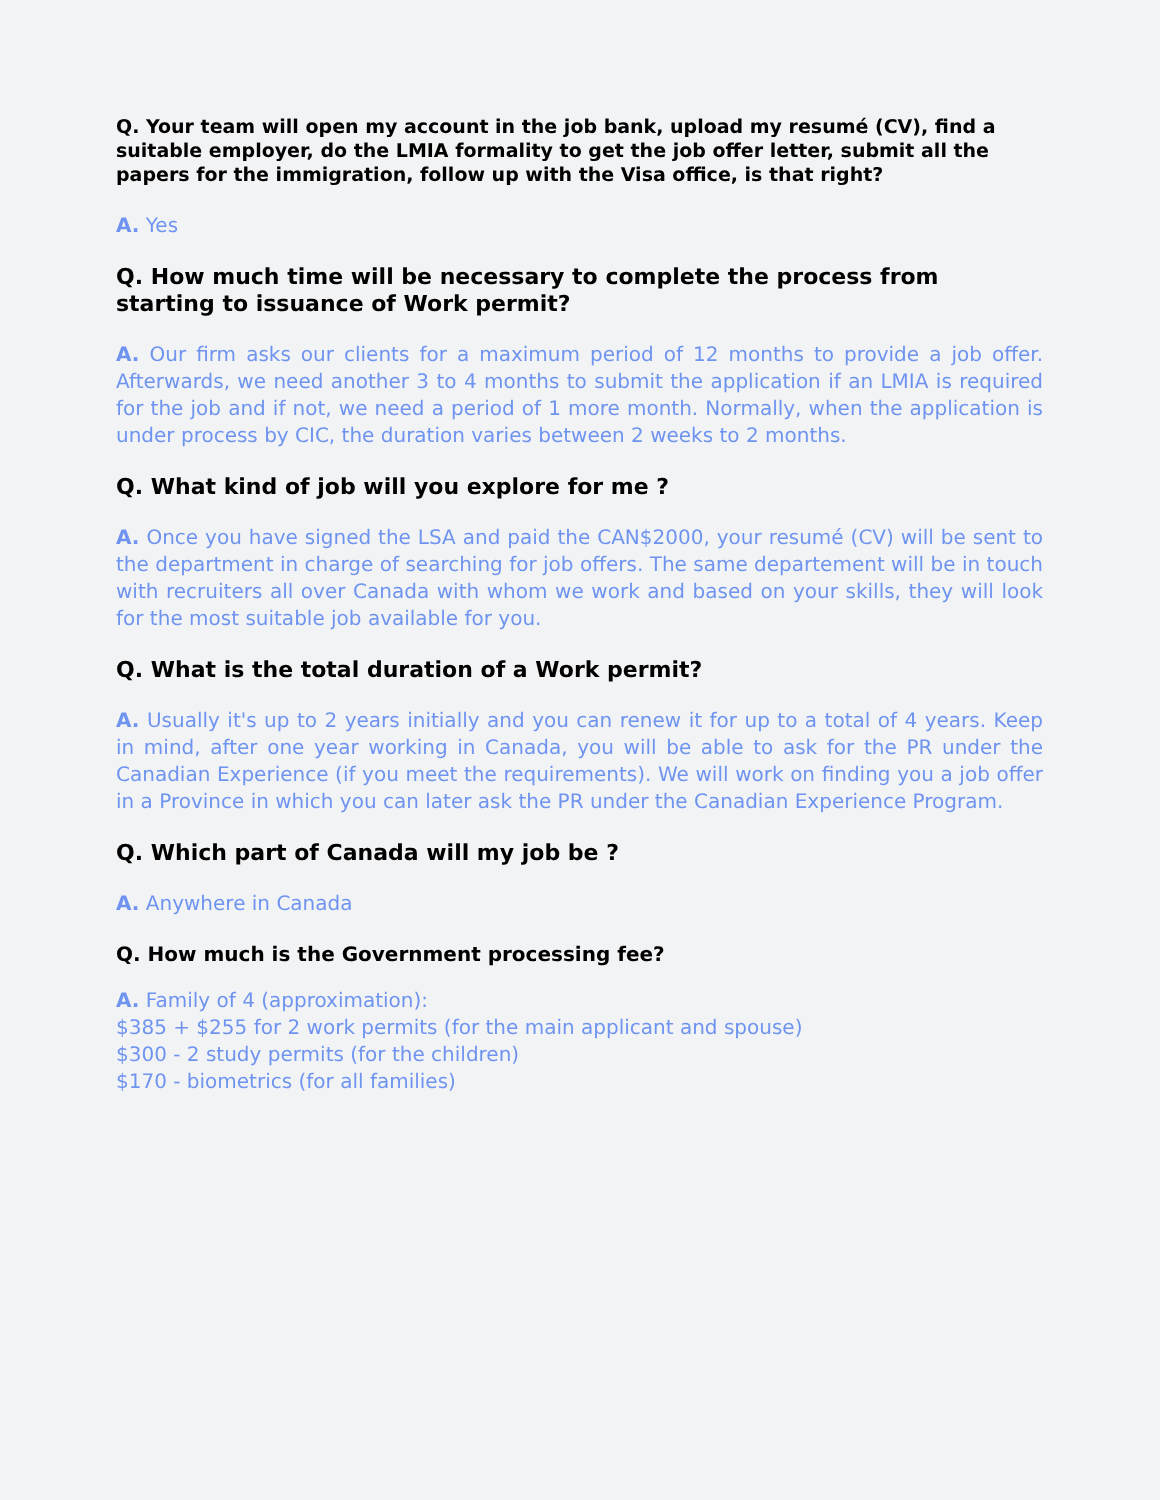Q. Your team will open my account in the job bank, upload my resumé (CV), find a suitable employer, do the LMIA formality to get the job offer letter, submit all the papers for the immigration, follow up with the Visa office, is that right?
A. Yes
Q. How much time will be necessary to complete the process from starting to issuance of Work permit?
A. Our firm asks our clients for a maximum period of 12 months to provide a job offer. Afterwards, we need another 3 to 4 months to submit the application if an LMIA is required for the job and if not, we need a period of 1 more month. Normally, when the application is under process by CIC, the duration varies between 2 weeks to 2 months.
Q. What kind of job will you explore for me ?
A. Once you have signed the LSA and paid the CAN$2000, your resumé (CV) will be sent to the department in charge of searching for job offers. The same departement will be in touch with recruiters all over Canada with whom we work and based on your skills, they will look for the most suitable job available for you.
Q. What is the total duration of a Work permit?
A. Usually it's up to 2 years initially and you can renew it for up to a total of 4 years. Keep in mind, after one year working in Canada, you will be able to ask for the PR under the Canadian Experience (if you meet the requirements). We will work on finding you a job offer in a Province in which you can later ask the PR under the Canadian Experience Program.
Q. Which part of Canada will my job be ?
A. Anywhere in Canada
Q. How much is the Government processing fee?
A. Family of 4 (approximation):
$385 + $255 for 2 work permits (for the main applicant and spouse)
$300 - 2 study permits (for the children)
$170 - biometrics (for all families)